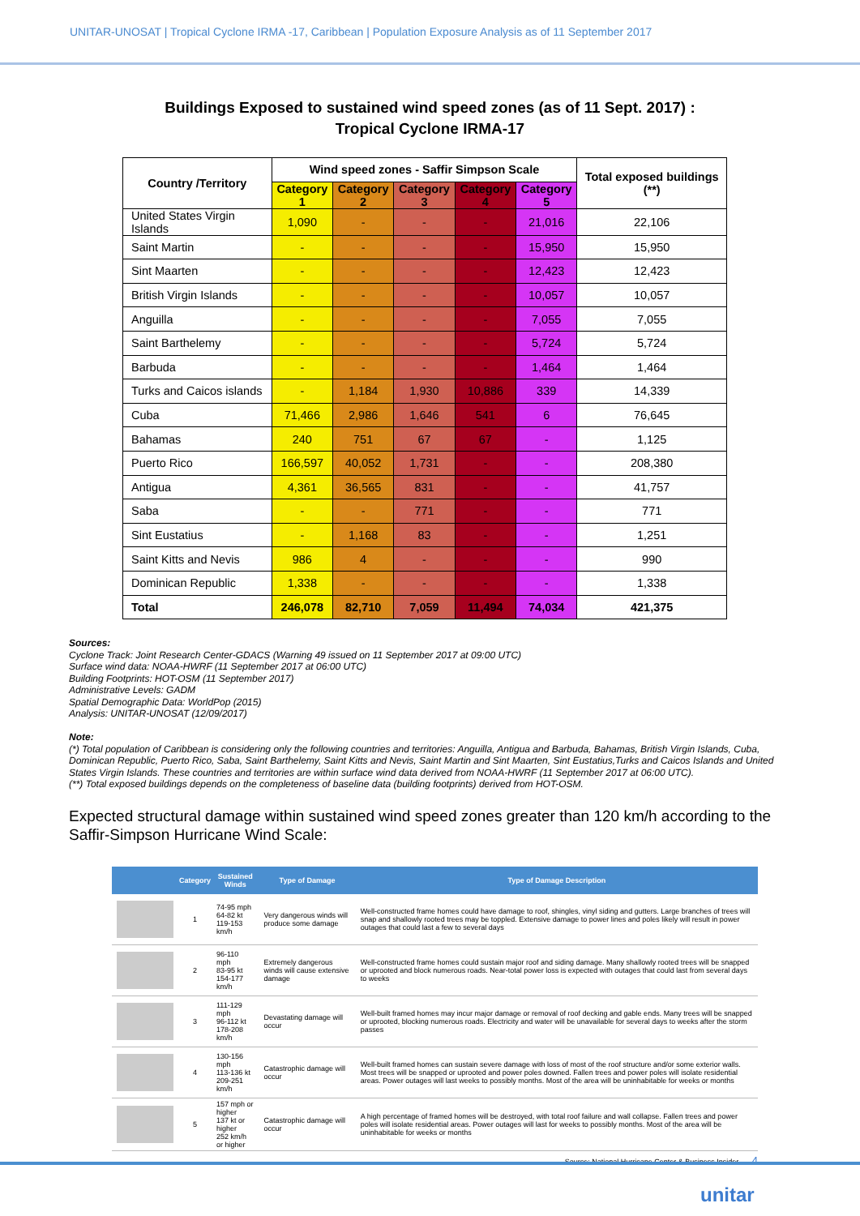UNITAR-UNOSAT | Tropical Cyclone IRMA -17, Caribbean | Population Exposure Analysis as of 11 September 2017
Buildings Exposed to sustained wind speed zones (as of 11 Sept. 2017) :
Tropical Cyclone IRMA-17
| Country /Territory | Wind speed zones - Saffir Simpson Scale | | | | | Total exposed buildings (**) |
| --- | --- | --- | --- | --- | --- | --- |
| | Category 1 | Category 2 | Category 3 | Category 4 | Category 5 | |
| United States Virgin Islands | 1,090 | - | - | - | 21,016 | 22,106 |
| Saint Martin | - | - | - | - | 15,950 | 15,950 |
| Sint Maarten | - | - | - | - | 12,423 | 12,423 |
| British Virgin Islands | - | - | - | - | 10,057 | 10,057 |
| Anguilla | - | - | - | - | 7,055 | 7,055 |
| Saint Barthelemy | - | - | - | - | 5,724 | 5,724 |
| Barbuda | - | - | - | - | 1,464 | 1,464 |
| Turks and Caicos islands | - | 1,184 | 1,930 | 10,886 | 339 | 14,339 |
| Cuba | 71,466 | 2,986 | 1,646 | 541 | 6 | 76,645 |
| Bahamas | 240 | 751 | 67 | 67 | - | 1,125 |
| Puerto Rico | 166,597 | 40,052 | 1,731 | - | - | 208,380 |
| Antigua | 4,361 | 36,565 | 831 | - | - | 41,757 |
| Saba | - | - | 771 | - | - | 771 |
| Sint Eustatius | - | 1,168 | 83 | - | - | 1,251 |
| Saint Kitts and Nevis | 986 | 4 | - | - | - | 990 |
| Dominican Republic | 1,338 | - | - | - | - | 1,338 |
| Total | 246,078 | 82,710 | 7,059 | 11,494 | 74,034 | 421,375 |
Sources:
Cyclone Track: Joint Research Center-GDACS (Warning 49 issued on 11 September 2017 at 09:00 UTC)
Surface wind data: NOAA-HWRF (11 September 2017 at 06:00 UTC)
Building Footprints: HOT-OSM (11 September 2017)
Administrative Levels: GADM
Spatial Demographic Data: WorldPop (2015)
Analysis: UNITAR-UNOSAT (12/09/2017)
Note:
(*) Total population of Caribbean is considering only the following countries and territories: Anguilla, Antigua and Barbuda, Bahamas, British Virgin Islands, Cuba, Dominican Republic, Puerto Rico, Saba, Saint Barthelemy, Saint Kitts and Nevis, Saint Martin and Sint Maarten, Sint Eustatius,Turks and Caicos Islands and United States Virgin Islands. These countries and territories are within surface wind data derived from NOAA-HWRF (11 September 2017 at 06:00 UTC).
(**) Total exposed buildings depends on the completeness of baseline data (building footprints) derived from HOT-OSM.
Expected structural damage within sustained wind speed zones greater than 120 km/h according to the Saffir-Simpson Hurricane Wind Scale:
| | Category | Sustained Winds | Type of Damage | Type of Damage Description |
| --- | --- | --- | --- | --- |
| | 1 | 74-95 mph 64-82 kt 119-153 km/h | Very dangerous winds will produce some damage | Well-constructed frame homes could have damage to roof, shingles, vinyl siding and gutters. Large branches of trees will snap and shallowly rooted trees may be toppled. Extensive damage to power lines and poles likely will result in power outages that could last a few to several days |
| | 2 | 96-110 mph 83-95 kt 154-177 km/h | Extremely dangerous winds will cause extensive damage | Well-constructed frame homes could sustain major roof and siding damage. Many shallowly rooted trees will be snapped or uprooted and block numerous roads. Near-total power loss is expected with outages that could last from several days to weeks |
| | 3 | 111-129 mph 96-112 kt 178-208 km/h | Devastating damage will occur | Well-built framed homes may incur major damage or removal of roof decking and gable ends. Many trees will be snapped or uprooted, blocking numerous roads. Electricity and water will be unavailable for several days to weeks after the storm passes |
| | 4 | 130-156 mph 113-136 kt 209-251 km/h | Catastrophic damage will occur | Well-built framed homes can sustain severe damage with loss of most of the roof structure and/or some exterior walls. Most trees will be snapped or uprooted and power poles downed. Fallen trees and power poles will isolate residential areas. Power outages will last weeks to possibly months. Most of the area will be uninhabitable for weeks or months |
| | 5 | 157 mph or higher 137 kt or higher 252 km/h or higher | Catastrophic damage will occur | A high percentage of framed homes will be destroyed, with total roof failure and wall collapse. Fallen trees and power poles will isolate residential areas. Power outages will last for weeks to possibly months. Most of the area will be uninhabitable for weeks or months |
Source: National Hurricane Center & Business Insider 4
unitar